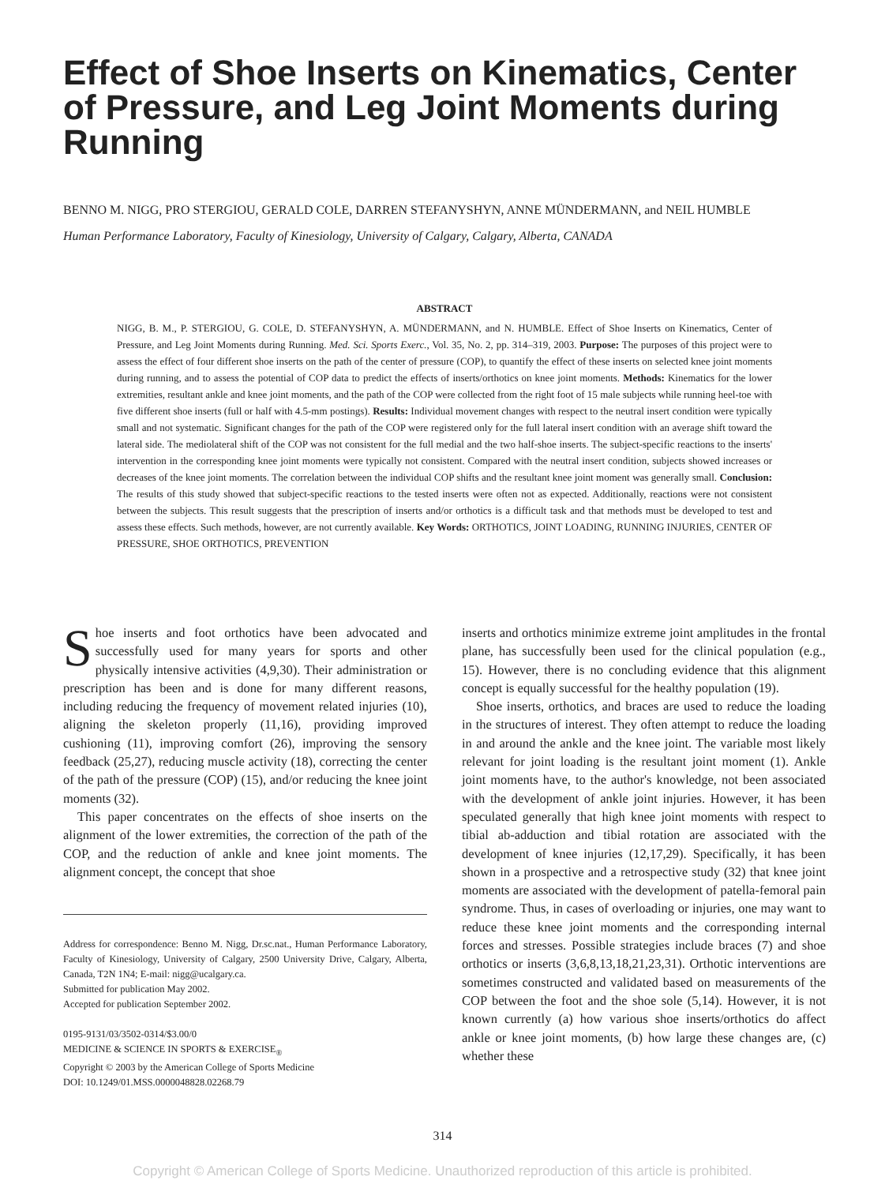Effect of Shoe Inserts on Kinematics, Center of Pressure, and Leg Joint Moments during Running
BENNO M. NIGG, PRO STERGIOU, GERALD COLE, DARREN STEFANYSHYN, ANNE MÜNDERMANN, and NEIL HUMBLE
Human Performance Laboratory, Faculty of Kinesiology, University of Calgary, Calgary, Alberta, CANADA
ABSTRACT
NIGG, B. M., P. STERGIOU, G. COLE, D. STEFANYSHYN, A. MÜNDERMANN, and N. HUMBLE. Effect of Shoe Inserts on Kinematics, Center of Pressure, and Leg Joint Moments during Running. Med. Sci. Sports Exerc., Vol. 35, No. 2, pp. 314–319, 2003. Purpose: The purposes of this project were to assess the effect of four different shoe inserts on the path of the center of pressure (COP), to quantify the effect of these inserts on selected knee joint moments during running, and to assess the potential of COP data to predict the effects of inserts/orthotics on knee joint moments. Methods: Kinematics for the lower extremities, resultant ankle and knee joint moments, and the path of the COP were collected from the right foot of 15 male subjects while running heel-toe with five different shoe inserts (full or half with 4.5-mm postings). Results: Individual movement changes with respect to the neutral insert condition were typically small and not systematic. Significant changes for the path of the COP were registered only for the full lateral insert condition with an average shift toward the lateral side. The mediolateral shift of the COP was not consistent for the full medial and the two half-shoe inserts. The subject-specific reactions to the inserts' intervention in the corresponding knee joint moments were typically not consistent. Compared with the neutral insert condition, subjects showed increases or decreases of the knee joint moments. The correlation between the individual COP shifts and the resultant knee joint moment was generally small. Conclusion: The results of this study showed that subject-specific reactions to the tested inserts were often not as expected. Additionally, reactions were not consistent between the subjects. This result suggests that the prescription of inserts and/or orthotics is a difficult task and that methods must be developed to test and assess these effects. Such methods, however, are not currently available. Key Words: ORTHOTICS, JOINT LOADING, RUNNING INJURIES, CENTER OF PRESSURE, SHOE ORTHOTICS, PREVENTION
Shoe inserts and foot orthotics have been advocated and successfully used for many years for sports and other physically intensive activities (4,9,30). Their administration or prescription has been and is done for many different reasons, including reducing the frequency of movement related injuries (10), aligning the skeleton properly (11,16), providing improved cushioning (11), improving comfort (26), improving the sensory feedback (25,27), reducing muscle activity (18), correcting the center of the path of the pressure (COP) (15), and/or reducing the knee joint moments (32).
This paper concentrates on the effects of shoe inserts on the alignment of the lower extremities, the correction of the path of the COP, and the reduction of ankle and knee joint moments. The alignment concept, the concept that shoe
Address for correspondence: Benno M. Nigg, Dr.sc.nat., Human Performance Laboratory, Faculty of Kinesiology, University of Calgary, 2500 University Drive, Calgary, Alberta, Canada, T2N 1N4; E-mail: nigg@ucalgary.ca.
Submitted for publication May 2002.
Accepted for publication September 2002.
0195-9131/03/3502-0314/$3.00/0
MEDICINE & SCIENCE IN SPORTS & EXERCISE<sub>®</sub>
Copyright © 2003 by the American College of Sports Medicine
DOI: 10.1249/01.MSS.0000048828.02268.79
inserts and orthotics minimize extreme joint amplitudes in the frontal plane, has successfully been used for the clinical population (e.g., 15). However, there is no concluding evidence that this alignment concept is equally successful for the healthy population (19).
Shoe inserts, orthotics, and braces are used to reduce the loading in the structures of interest. They often attempt to reduce the loading in and around the ankle and the knee joint. The variable most likely relevant for joint loading is the resultant joint moment (1). Ankle joint moments have, to the author's knowledge, not been associated with the development of ankle joint injuries. However, it has been speculated generally that high knee joint moments with respect to tibial ab-adduction and tibial rotation are associated with the development of knee injuries (12,17,29). Specifically, it has been shown in a prospective and a retrospective study (32) that knee joint moments are associated with the development of patella-femoral pain syndrome. Thus, in cases of overloading or injuries, one may want to reduce these knee joint moments and the corresponding internal forces and stresses. Possible strategies include braces (7) and shoe orthotics or inserts (3,6,8,13,18,21,23,31). Orthotic interventions are sometimes constructed and validated based on measurements of the COP between the foot and the shoe sole (5,14). However, it is not known currently (a) how various shoe inserts/orthotics do affect ankle or knee joint moments, (b) how large these changes are, (c) whether these
314
Copyright © American College of Sports Medicine. Unauthorized reproduction of this article is prohibited.